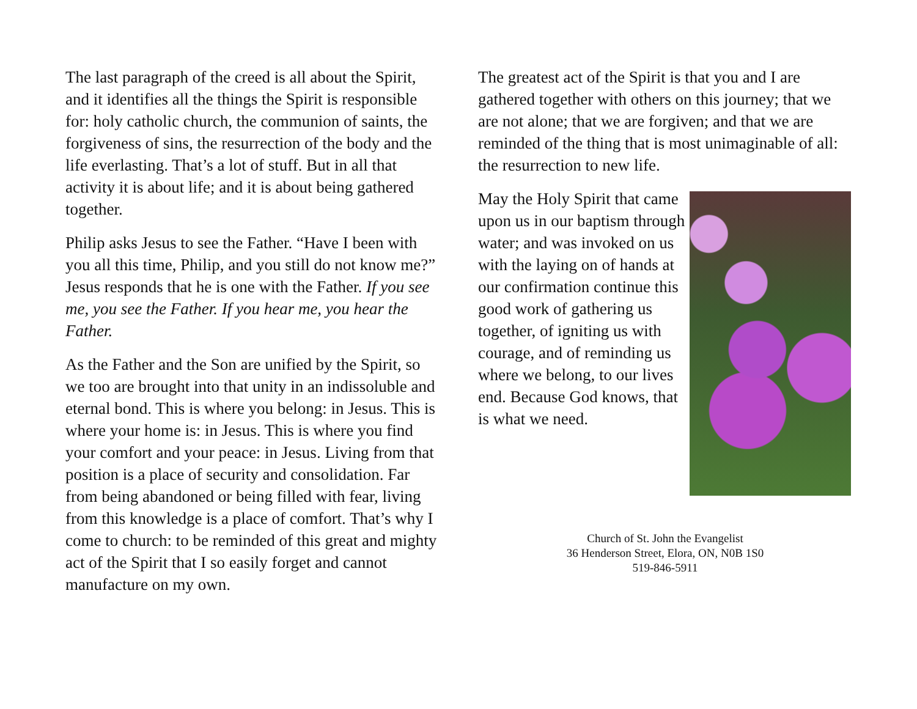The last paragraph of the creed is all about the Spirit, and it identifies all the things the Spirit is responsible for: holy catholic church, the communion of saints, the forgiveness of sins, the resurrection of the body and the life everlasting. That’s a lot of stuff. But in all that activity it is about life; and it is about being gathered together.
Philip asks Jesus to see the Father. “Have I been with you all this time, Philip, and you still do not know me?” Jesus responds that he is one with the Father. If you see me, you see the Father. If you hear me, you hear the Father.
As the Father and the Son are unified by the Spirit, so we too are brought into that unity in an indissoluble and eternal bond. This is where you belong: in Jesus. This is where your home is: in Jesus. This is where you find your comfort and your peace: in Jesus. Living from that position is a place of security and consolidation. Far from being abandoned or being filled with fear, living from this knowledge is a place of comfort. That’s why I come to church: to be reminded of this great and mighty act of the Spirit that I so easily forget and cannot manufacture on my own.
The greatest act of the Spirit is that you and I are gathered together with others on this journey; that we are not alone; that we are forgiven; and that we are reminded of the thing that is most unimaginable of all: the resurrection to new life.
May the Holy Spirit that came upon us in our baptism through water; and was invoked on us with the laying on of hands at our confirmation continue this good work of gathering us together, of igniting us with courage, and of reminding us where we belong, to our lives end. Because God knows, that is what we need.
Church of St. John the Evangelist
36 Henderson Street, Elora, ON, N0B 1S0
519-846-5911